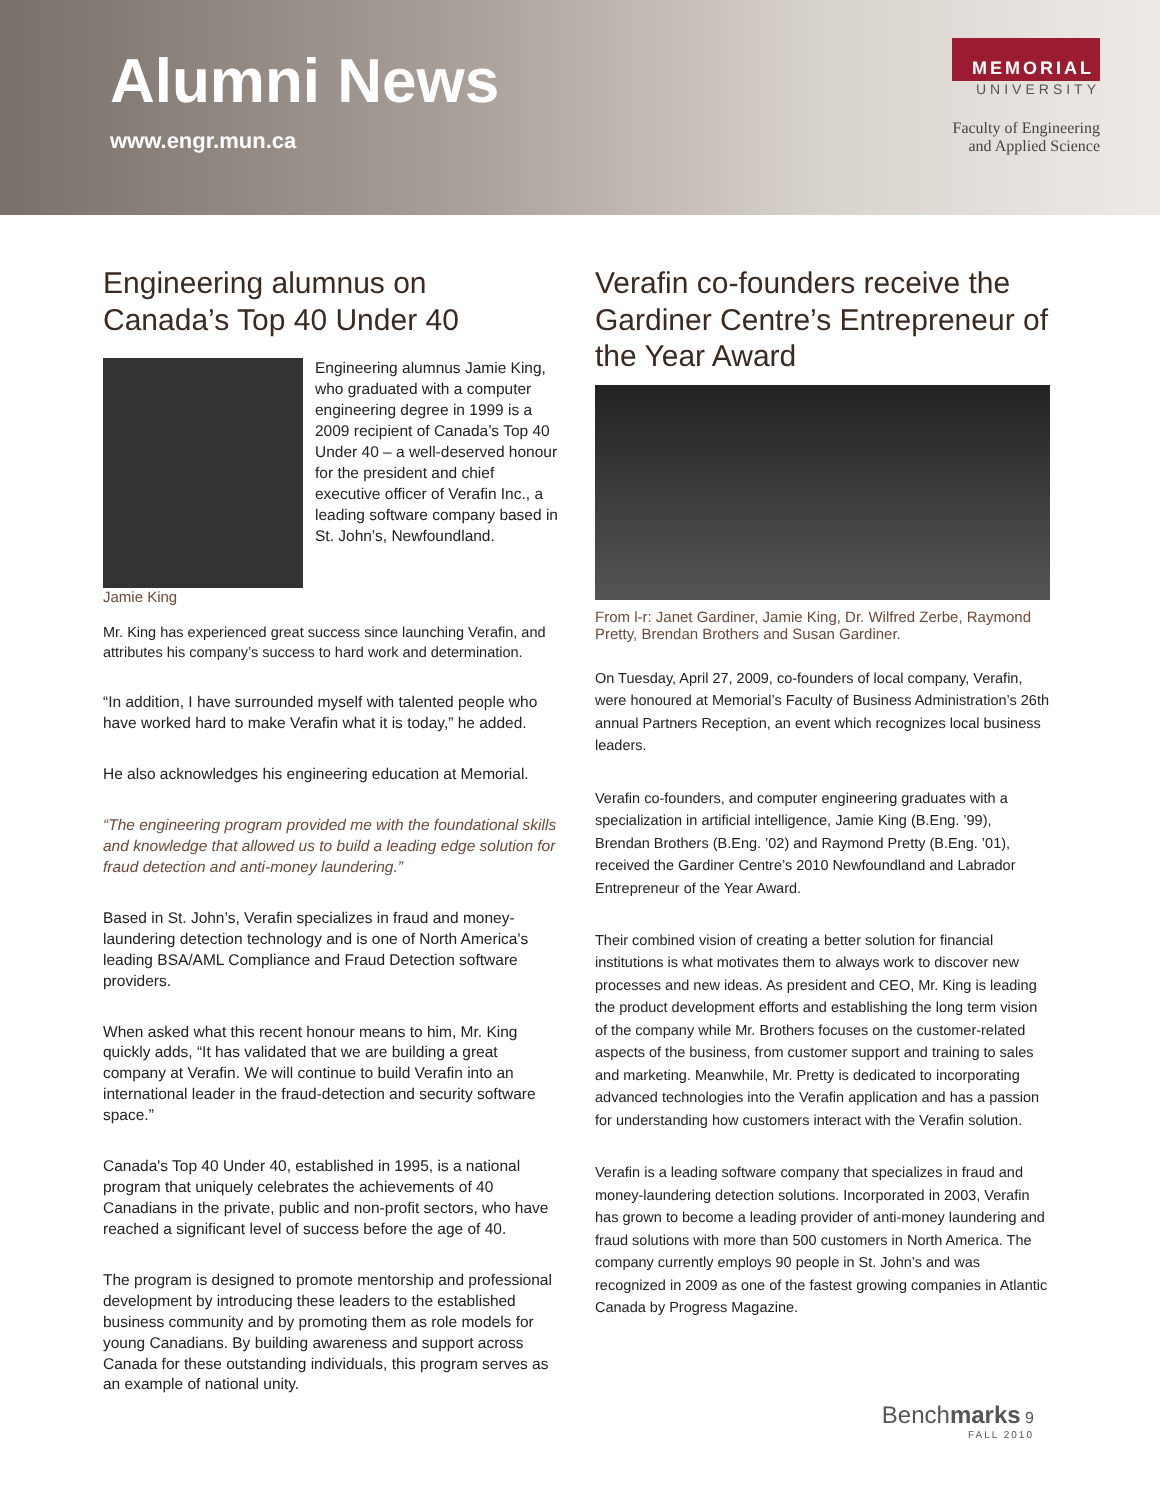Alumni News
www.engr.mun.ca
MEMORIAL
UNIVERSITY
Faculty of Engineering
and Applied Science
Engineering alumnus on
Canada’s Top 40 Under 40
Engineering alumnus Jamie King, who graduated with a computer engineering degree in 1999 is a 2009 recipient of Canada’s Top 40 Under 40 – a well-deserved honour for the president and chief executive officer of Verafin Inc., a leading software company based in St. John’s, Newfoundland.
Jamie King
Mr. King has experienced great success since launching Verafin, and attributes his company’s success to hard work and determination.
“In addition, I have surrounded myself with talented people who have worked hard to make Verafin what it is today,” he added.
He also acknowledges his engineering education at Memorial.
“The engineering program provided me with the foundational skills and knowledge that allowed us to build a leading edge solution for fraud detection and anti-money laundering.”
Based in St. John’s, Verafin specializes in fraud and money-laundering detection technology and is one of North America's leading BSA/AML Compliance and Fraud Detection software providers.
When asked what this recent honour means to him, Mr. King quickly adds, “It has validated that we are building a great company at Verafin. We will continue to build Verafin into an international leader in the fraud-detection and security software space.”
Canada's Top 40 Under 40, established in 1995, is a national program that uniquely celebrates the achievements of 40 Canadians in the private, public and non-profit sectors, who have reached a significant level of success before the age of 40.
The program is designed to promote mentorship and professional development by introducing these leaders to the established business community and by promoting them as role models for young Canadians. By building awareness and support across Canada for these outstanding individuals, this program serves as an example of national unity.
Verafin co-founders receive the Gardiner Centre’s Entrepreneur of the Year Award
From l-r: Janet Gardiner, Jamie King, Dr. Wilfred Zerbe, Raymond Pretty, Brendan Brothers and Susan Gardiner.
On Tuesday, April 27, 2009, co-founders of local company, Verafin, were honoured at Memorial’s Faculty of Business Administration’s 26th annual Partners Reception, an event which recognizes local business leaders.
Verafin co-founders, and computer engineering graduates with a specialization in artificial intelligence, Jamie King (B.Eng. ’99), Brendan Brothers (B.Eng. ’02) and Raymond Pretty (B.Eng. ’01), received the Gardiner Centre’s 2010 Newfoundland and Labrador Entrepreneur of the Year Award.
Their combined vision of creating a better solution for financial institutions is what motivates them to always work to discover new processes and new ideas. As president and CEO, Mr. King is leading the product development efforts and establishing the long term vision of the company while Mr. Brothers focuses on the customer-related aspects of the business, from customer support and training to sales and marketing. Meanwhile, Mr. Pretty is dedicated to incorporating advanced technologies into the Verafin application and has a passion for understanding how customers interact with the Verafin solution.
Verafin is a leading software company that specializes in fraud and money-laundering detection solutions. Incorporated in 2003, Verafin has grown to become a leading provider of anti-money laundering and fraud solutions with more than 500 customers in North America. The company currently employs 90 people in St. John’s and was recognized in 2009 as one of the fastest growing companies in Atlantic Canada by Progress Magazine.
Benchmarks 9
FALL 2010